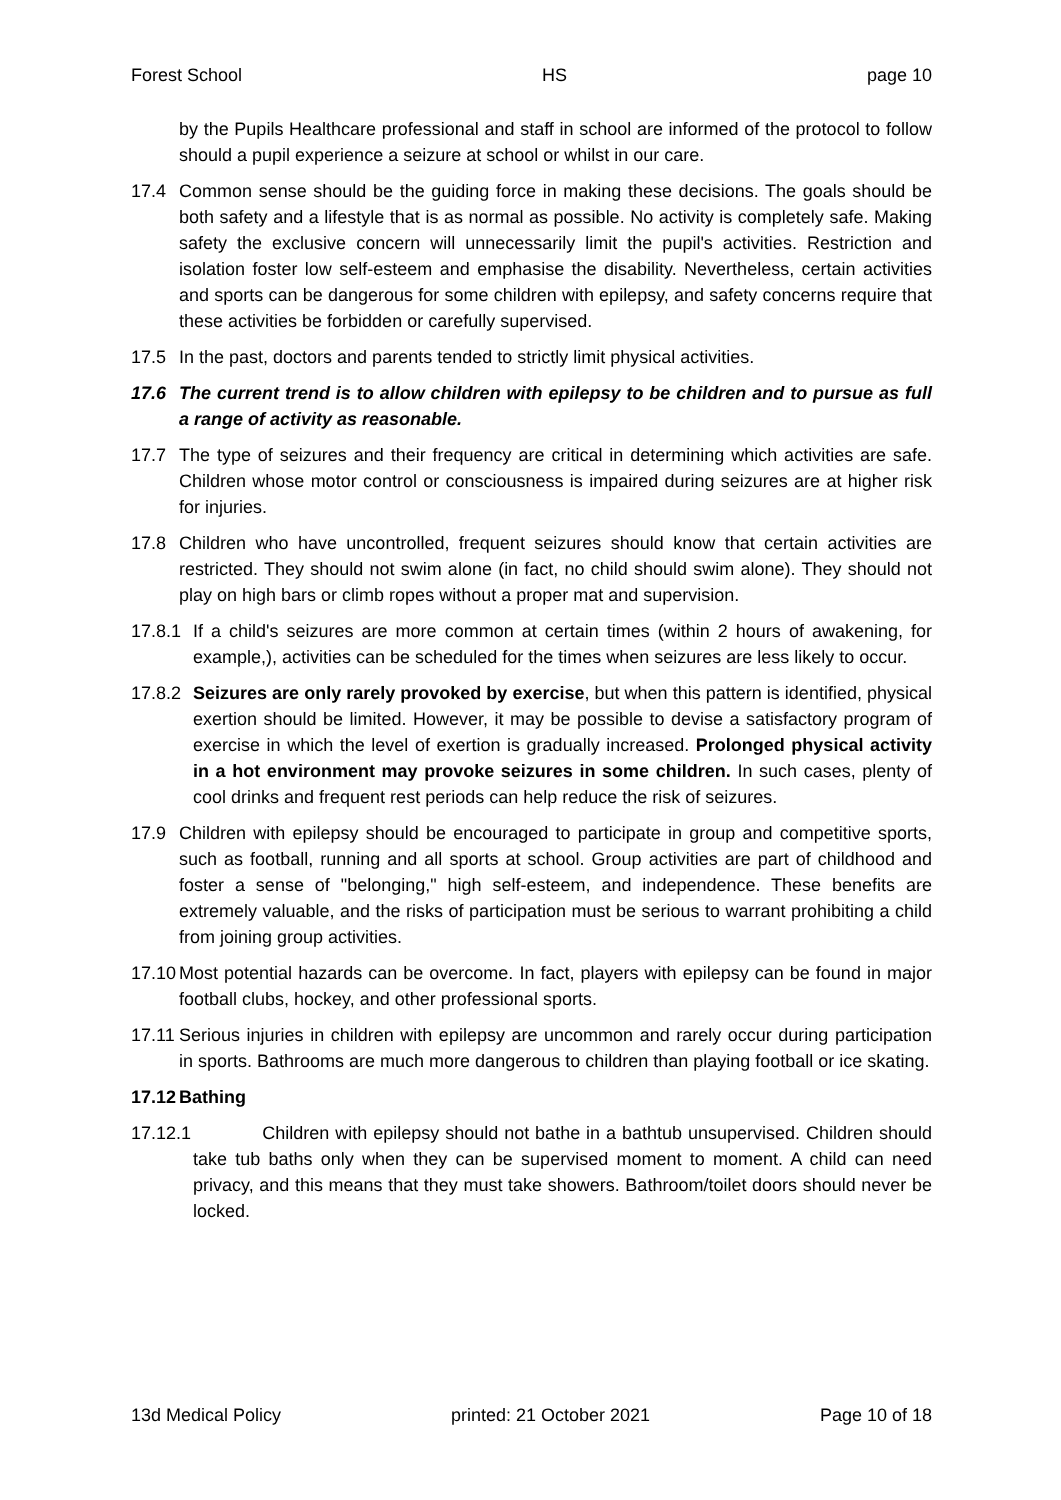Forest School HS page 10
by the Pupils Healthcare professional and staff in school are informed of the protocol to follow should a pupil experience a seizure at school or whilst in our care.
17.4 Common sense should be the guiding force in making these decisions. The goals should be both safety and a lifestyle that is as normal as possible. No activity is completely safe. Making safety the exclusive concern will unnecessarily limit the pupil's activities. Restriction and isolation foster low self-esteem and emphasise the disability. Nevertheless, certain activities and sports can be dangerous for some children with epilepsy, and safety concerns require that these activities be forbidden or carefully supervised.
17.5 In the past, doctors and parents tended to strictly limit physical activities.
17.6 The current trend is to allow children with epilepsy to be children and to pursue as full a range of activity as reasonable.
17.7 The type of seizures and their frequency are critical in determining which activities are safe. Children whose motor control or consciousness is impaired during seizures are at higher risk for injuries.
17.8 Children who have uncontrolled, frequent seizures should know that certain activities are restricted. They should not swim alone (in fact, no child should swim alone). They should not play on high bars or climb ropes without a proper mat and supervision.
17.8.1 If a child's seizures are more common at certain times (within 2 hours of awakening, for example,), activities can be scheduled for the times when seizures are less likely to occur.
17.8.2 Seizures are only rarely provoked by exercise, but when this pattern is identified, physical exertion should be limited. However, it may be possible to devise a satisfactory program of exercise in which the level of exertion is gradually increased. Prolonged physical activity in a hot environment may provoke seizures in some children. In such cases, plenty of cool drinks and frequent rest periods can help reduce the risk of seizures.
17.9 Children with epilepsy should be encouraged to participate in group and competitive sports, such as football, running and all sports at school. Group activities are part of childhood and foster a sense of "belonging," high self-esteem, and independence. These benefits are extremely valuable, and the risks of participation must be serious to warrant prohibiting a child from joining group activities.
17.10 Most potential hazards can be overcome. In fact, players with epilepsy can be found in major football clubs, hockey, and other professional sports.
17.11 Serious injuries in children with epilepsy are uncommon and rarely occur during participation in sports. Bathrooms are much more dangerous to children than playing football or ice skating.
17.12 Bathing
17.12.1 Children with epilepsy should not bathe in a bathtub unsupervised. Children should take tub baths only when they can be supervised moment to moment. A child can need privacy, and this means that they must take showers. Bathroom/toilet doors should never be locked.
13d Medical Policy printed: 21 October 2021 Page 10 of 18